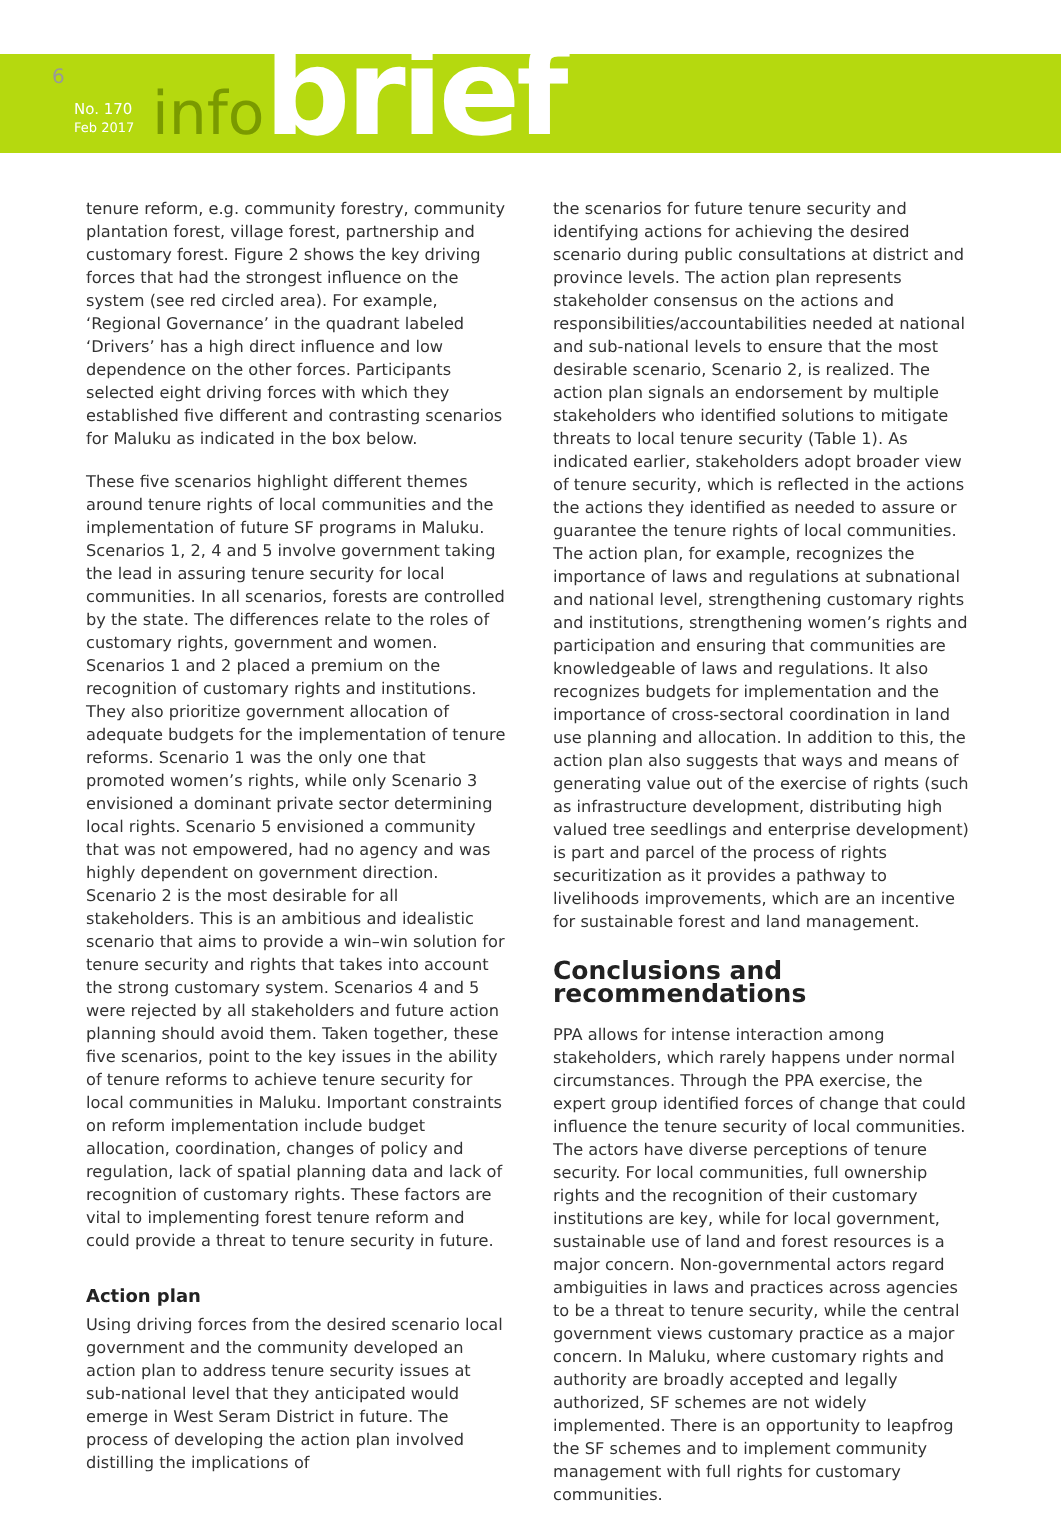6
No. 170
Feb 2017
infobrief
tenure reform, e.g. community forestry, community plantation forest, village forest, partnership and customary forest. Figure 2 shows the key driving forces that had the strongest influence on the system (see red circled area). For example, ‘Regional Governance’ in the quadrant labeled ‘Drivers’ has a high direct influence and low dependence on the other forces. Participants selected eight driving forces with which they established five different and contrasting scenarios for Maluku as indicated in the box below.
These five scenarios highlight different themes around tenure rights of local communities and the implementation of future SF programs in Maluku. Scenarios 1, 2, 4 and 5 involve government taking the lead in assuring tenure security for local communities. In all scenarios, forests are controlled by the state. The differences relate to the roles of customary rights, government and women. Scenarios 1 and 2 placed a premium on the recognition of customary rights and institutions. They also prioritize government allocation of adequate budgets for the implementation of tenure reforms. Scenario 1 was the only one that promoted women’s rights, while only Scenario 3 envisioned a dominant private sector determining local rights. Scenario 5 envisioned a community that was not empowered, had no agency and was highly dependent on government direction. Scenario 2 is the most desirable for all stakeholders. This is an ambitious and idealistic scenario that aims to provide a win–win solution for tenure security and rights that takes into account the strong customary system. Scenarios 4 and 5 were rejected by all stakeholders and future action planning should avoid them. Taken together, these five scenarios, point to the key issues in the ability of tenure reforms to achieve tenure security for local communities in Maluku. Important constraints on reform implementation include budget allocation, coordination, changes of policy and regulation, lack of spatial planning data and lack of recognition of customary rights. These factors are vital to implementing forest tenure reform and could provide a threat to tenure security in future.
Action plan
Using driving forces from the desired scenario local government and the community developed an action plan to address tenure security issues at sub-national level that they anticipated would emerge in West Seram District in future. The process of developing the action plan involved distilling the implications of
the scenarios for future tenure security and identifying actions for achieving the desired scenario during public consultations at district and province levels. The action plan represents stakeholder consensus on the actions and responsibilities/accountabilities needed at national and sub-national levels to ensure that the most desirable scenario, Scenario 2, is realized. The action plan signals an endorsement by multiple stakeholders who identified solutions to mitigate threats to local tenure security (Table 1). As indicated earlier, stakeholders adopt broader view of tenure security, which is reflected in the actions the actions they identified as needed to assure or guarantee the tenure rights of local communities. The action plan, for example, recognizes the importance of laws and regulations at subnational and national level, strengthening customary rights and institutions, strengthening women’s rights and participation and ensuring that communities are knowledgeable of laws and regulations. It also recognizes budgets for implementation and the importance of cross-sectoral coordination in land use planning and allocation. In addition to this, the action plan also suggests that ways and means of generating value out of the exercise of rights (such as infrastructure development, distributing high valued tree seedlings and enterprise development) is part and parcel of the process of rights securitization as it provides a pathway to livelihoods improvements, which are an incentive for sustainable forest and land management.
Conclusions and recommendations
PPA allows for intense interaction among stakeholders, which rarely happens under normal circumstances. Through the PPA exercise, the expert group identified forces of change that could influence the tenure security of local communities. The actors have diverse perceptions of tenure security. For local communities, full ownership rights and the recognition of their customary institutions are key, while for local government, sustainable use of land and forest resources is a major concern. Non-governmental actors regard ambiguities in laws and practices across agencies to be a threat to tenure security, while the central government views customary practice as a major concern. In Maluku, where customary rights and authority are broadly accepted and legally authorized, SF schemes are not widely implemented. There is an opportunity to leapfrog the SF schemes and to implement community management with full rights for customary communities.